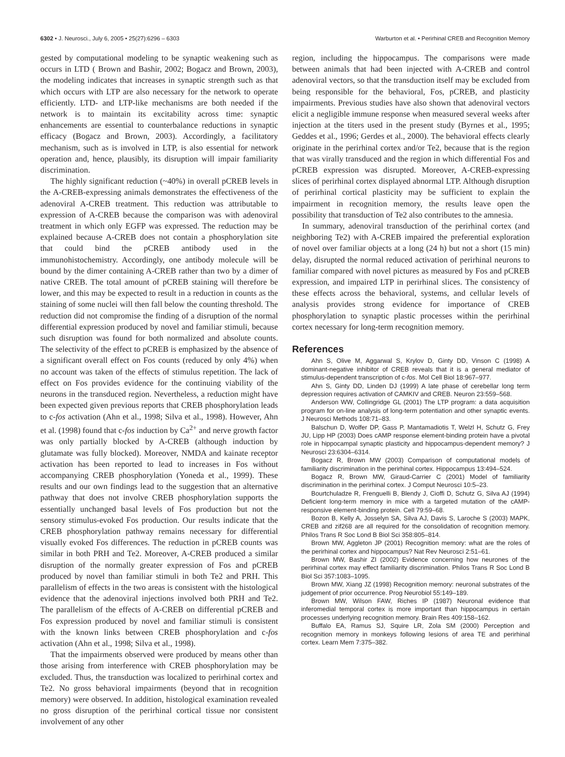6302 • J. Neurosci., July 6, 2005 • 25(27):6296 – 6303 Warburton et al. • Perirhinal CREB and Recognition Memory
gested by computational modeling to be synaptic weakening such as occurs in LTD ( Brown and Bashir, 2002; Bogacz and Brown, 2003), the modeling indicates that increases in synaptic strength such as that which occurs with LTP are also necessary for the network to operate efficiently. LTD- and LTP-like mechanisms are both needed if the network is to maintain its excitability across time: synaptic enhancements are essential to counterbalance reductions in synaptic efficacy (Bogacz and Brown, 2003). Accordingly, a facilitatory mechanism, such as is involved in LTP, is also essential for network operation and, hence, plausibly, its disruption will impair familiarity discrimination.
The highly significant reduction (~40%) in overall pCREB levels in the A-CREB-expressing animals demonstrates the effectiveness of the adenoviral A-CREB treatment. This reduction was attributable to expression of A-CREB because the comparison was with adenoviral treatment in which only EGFP was expressed. The reduction may be explained because A-CREB does not contain a phosphorylation site that could bind the pCREB antibody used in the immunohistochemistry. Accordingly, one antibody molecule will be bound by the dimer containing A-CREB rather than two by a dimer of native CREB. The total amount of pCREB staining will therefore be lower, and this may be expected to result in a reduction in counts as the staining of some nuclei will then fall below the counting threshold. The reduction did not compromise the finding of a disruption of the normal differential expression produced by novel and familiar stimuli, because such disruption was found for both normalized and absolute counts. The selectivity of the effect to pCREB is emphasized by the absence of a significant overall effect on Fos counts (reduced by only 4%) when no account was taken of the effects of stimulus repetition. The lack of effect on Fos provides evidence for the continuing viability of the neurons in the transduced region. Nevertheless, a reduction might have been expected given previous reports that CREB phosphorylation leads to c-fos activation (Ahn et al., 1998; Silva et al., 1998). However, Ahn et al. (1998) found that c-fos induction by Ca<sup>2+</sup> and nerve growth factor was only partially blocked by A-CREB (although induction by glutamate was fully blocked). Moreover, NMDA and kainate receptor activation has been reported to lead to increases in Fos without accompanying CREB phosphorylation (Yoneda et al., 1999). These results and our own findings lead to the suggestion that an alternative pathway that does not involve CREB phosphorylation supports the essentially unchanged basal levels of Fos production but not the sensory stimulus-evoked Fos production. Our results indicate that the CREB phosphorylation pathway remains necessary for differential visually evoked Fos differences. The reduction in pCREB counts was similar in both PRH and Te2. Moreover, A-CREB produced a similar disruption of the normally greater expression of Fos and pCREB produced by novel than familiar stimuli in both Te2 and PRH. This parallelism of effects in the two areas is consistent with the histological evidence that the adenoviral injections involved both PRH and Te2. The parallelism of the effects of A-CREB on differential pCREB and Fos expression produced by novel and familiar stimuli is consistent with the known links between CREB phosphorylation and c-fos activation (Ahn et al., 1998; Silva et al., 1998).
That the impairments observed were produced by means other than those arising from interference with CREB phosphorylation may be excluded. Thus, the transduction was localized to perirhinal cortex and Te2. No gross behavioral impairments (beyond that in recognition memory) were observed. In addition, histological examination revealed no gross disruption of the perirhinal cortical tissue nor consistent involvement of any other
region, including the hippocampus. The comparisons were made between animals that had been injected with A-CREB and control adenoviral vectors, so that the transduction itself may be excluded from being responsible for the behavioral, Fos, pCREB, and plasticity impairments. Previous studies have also shown that adenoviral vectors elicit a negligible immune response when measured several weeks after injection at the titers used in the present study (Byrnes et al., 1995; Geddes et al., 1996; Gerdes et al., 2000). The behavioral effects clearly originate in the perirhinal cortex and/or Te2, because that is the region that was virally transduced and the region in which differential Fos and pCREB expression was disrupted. Moreover, A-CREB-expressing slices of perirhinal cortex displayed abnormal LTP. Although disruption of perirhinal cortical plasticity may be sufficient to explain the impairment in recognition memory, the results leave open the possibility that transduction of Te2 also contributes to the amnesia.
In summary, adenoviral transduction of the perirhinal cortex (and neighboring Te2) with A-CREB impaired the preferential exploration of novel over familiar objects at a long (24 h) but not a short (15 min) delay, disrupted the normal reduced activation of perirhinal neurons to familiar compared with novel pictures as measured by Fos and pCREB expression, and impaired LTP in perirhinal slices. The consistency of these effects across the behavioral, systems, and cellular levels of analysis provides strong evidence for importance of CREB phosphorylation to synaptic plastic processes within the perirhinal cortex necessary for long-term recognition memory.
References
Ahn S, Olive M, Aggarwal S, Krylov D, Ginty DD, Vinson C (1998) A dominant-negative inhibitor of CREB reveals that it is a general mediator of stimulus-dependent transcription of c-fos. Mol Cell Biol 18:967–977.
Ahn S, Ginty DD, Linden DJ (1999) A late phase of cerebellar long term depression requires activation of CAMKIV and CREB. Neuron 23:559–568.
Anderson WW, Collingridge GL (2001) The LTP program: a data acquisition program for on-line analysis of long-term potentiation and other synaptic events. J Neurosci Methods 108:71–83.
Balschun D, Wolfer DP, Gass P, Mantamadiotis T, Welzl H, Schutz G, Frey JU, Lipp HP (2003) Does cAMP response element-binding protein have a pivotal role in hippocampal synaptic plasticity and hippocampus-dependent memory? J Neurosci 23:6304–6314.
Bogacz R, Brown MW (2003) Comparison of computational models of familiarity discrimination in the perirhinal cortex. Hippocampus 13:494–524.
Bogacz R, Brown MW, Giraud-Carrier C (2001) Model of familiarity discrimination in the perirhinal cortex. J Comput Neurosci 10:5–23.
Bourtchuladze R, Frenguelli B, Blendy J, Cioffi D, Schutz G, Silva AJ (1994) Deficient long-term memory in mice with a targeted mutation of the cAMP-responsive element-binding protein. Cell 79:59–68.
Bozon B, Kelly A, Josselyn SA, Silva AJ, Davis S, Laroche S (2003) MAPK, CREB and zif268 are all required for the consolidation of recognition memory. Philos Trans R Soc Lond B Biol Sci 358:805–814.
Brown MW, Aggleton JP (2001) Recognition memory: what are the roles of the perirhinal cortex and hippocampus? Nat Rev Neurosci 2:51–61.
Brown MW, Bashir ZI (2002) Evidence concerning how neurones of the perirhinal cortex may effect familiarity discrimination. Philos Trans R Soc Lond B Biol Sci 357:1083–1095.
Brown MW, Xiang JZ (1998) Recognition memory: neuronal substrates of the judgement of prior occurrence. Prog Neurobiol 55:149–189.
Brown MW, Wilson FAW, Riches IP (1987) Neuronal evidence that inferomedial temporal cortex is more important than hippocampus in certain processes underlying recognition memory. Brain Res 409:158–162.
Buffalo EA, Ramus SJ, Squire LR, Zola SM (2000) Perception and recognition memory in monkeys following lesions of area TE and perirhinal cortex. Learn Mem 7:375–382.